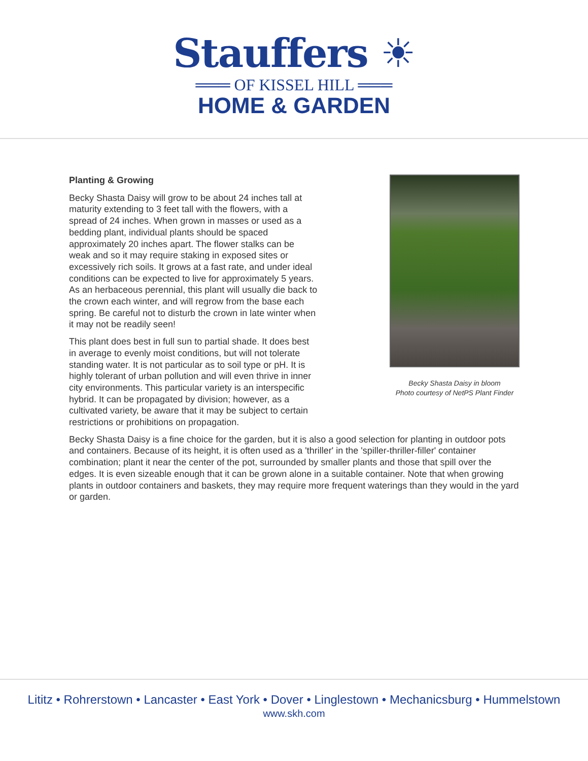Stauffers ☀
═══ OF KISSEL HILL ═══
HOME & GARDEN
Planting & Growing
Becky Shasta Daisy will grow to be about 24 inches tall at maturity extending to 3 feet tall with the flowers, with a spread of 24 inches. When grown in masses or used as a bedding plant, individual plants should be spaced approximately 20 inches apart. The flower stalks can be weak and so it may require staking in exposed sites or excessively rich soils. It grows at a fast rate, and under ideal conditions can be expected to live for approximately 5 years. As an herbaceous perennial, this plant will usually die back to the crown each winter, and will regrow from the base each spring. Be careful not to disturb the crown in late winter when it may not be readily seen!
This plant does best in full sun to partial shade. It does best in average to evenly moist conditions, but will not tolerate standing water. It is not particular as to soil type or pH. It is highly tolerant of urban pollution and will even thrive in inner city environments. This particular variety is an interspecific hybrid. It can be propagated by division; however, as a cultivated variety, be aware that it may be subject to certain restrictions or prohibitions on propagation.
Becky Shasta Daisy in bloom
Photo courtesy of NetPS Plant Finder
Becky Shasta Daisy is a fine choice for the garden, but it is also a good selection for planting in outdoor pots and containers. Because of its height, it is often used as a 'thriller' in the 'spiller-thriller-filler' container combination; plant it near the center of the pot, surrounded by smaller plants and those that spill over the edges. It is even sizeable enough that it can be grown alone in a suitable container. Note that when growing plants in outdoor containers and baskets, they may require more frequent waterings than they would in the yard or garden.
Lititz • Rohrerstown • Lancaster • East York • Dover • Linglestown • Mechanicsburg • Hummelstown
www.skh.com